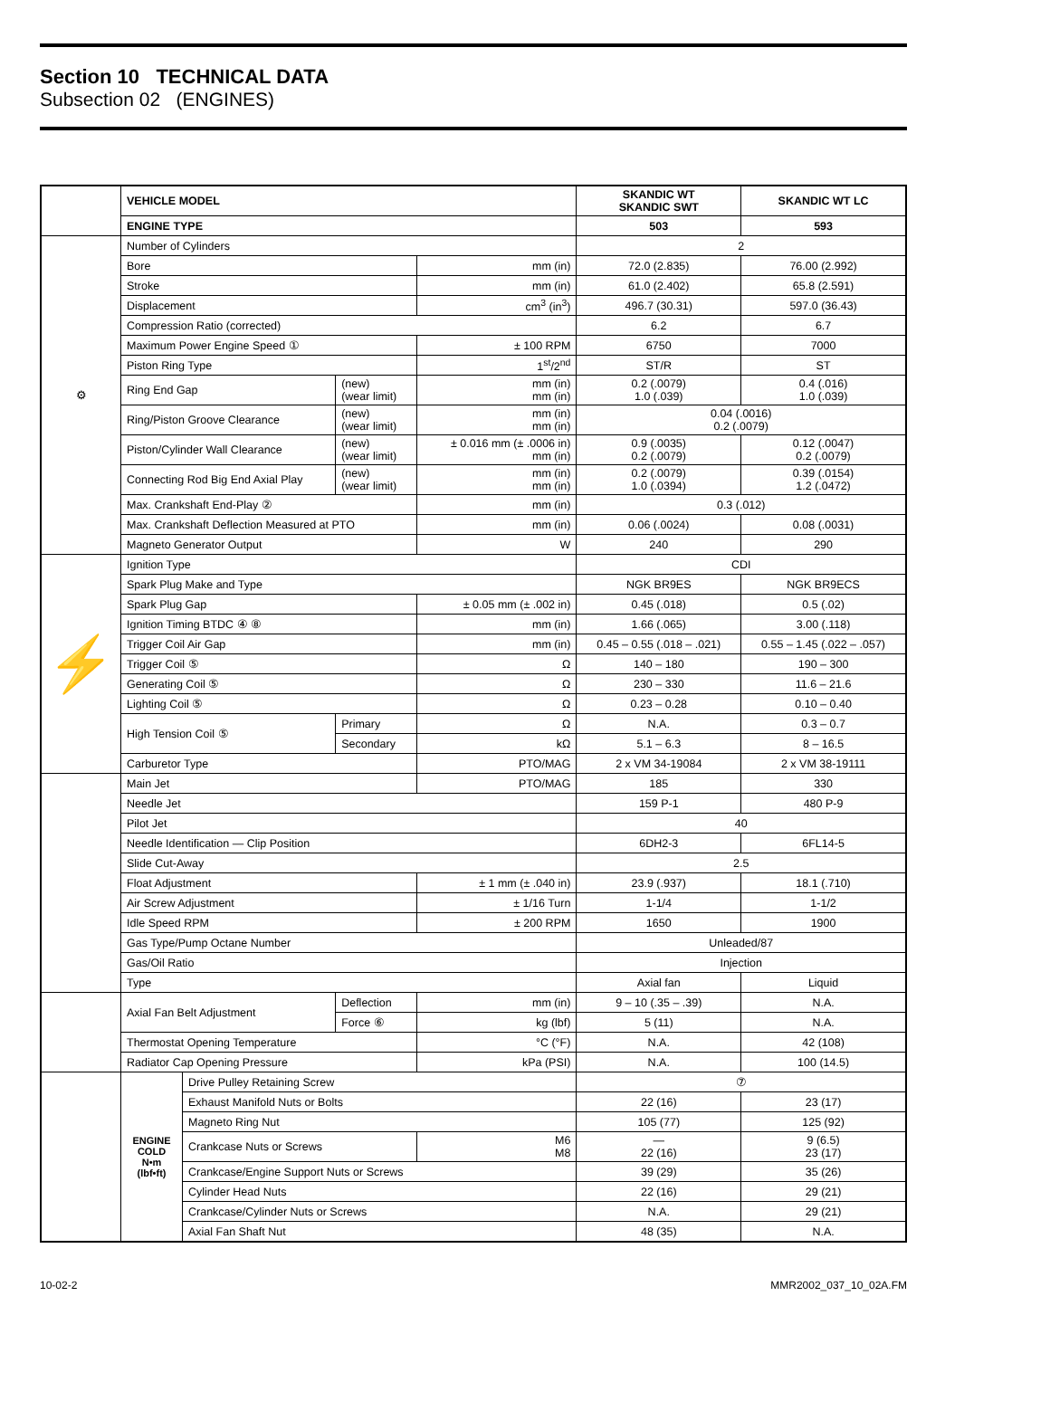Section 10 TECHNICAL DATA
Subsection 02 (ENGINES)
| | VEHICLE MODEL | | | | SKANDIC WT SKANDIC SWT | SKANDIC WT LC |
| | ENGINE TYPE | | | | 503 | 593 |
| ⚙ | Number of Cylinders | | | | 2 | |
| | Bore | | | mm (in) | 72.0 (2.835) | 76.00 (2.992) |
| | Stroke | | | mm (in) | 61.0 (2.402) | 65.8 (2.591) |
| | Displacement | | | cm<sup>3</sup> (in<sup>3</sup>) | 496.7 (30.31) | 597.0 (36.43) |
| | Compression Ratio (corrected) | | | | 6.2 | 6.7 |
| | Maximum Power Engine Speed ① | | | ± 100 RPM | 6750 | 7000 |
| | Piston Ring Type | | | 1<sup>st</sup>/2<sup>nd</sup> | ST/R | ST |
| | Ring End Gap | | (new) (wear limit) | mm (in) mm (in) | 0.2 (.0079) 1.0 (.039) | 0.4 (.016) 1.0 (.039) |
| | Ring/Piston Groove Clearance | | (new) (wear limit) | mm (in) mm (in) | 0.04 (.0016) 0.2 (.0079) | |
| | Piston/Cylinder Wall Clearance | | (new) (wear limit) | ± 0.016 mm (± .0006 in) mm (in) | 0.9 (.0035) 0.2 (.0079) | 0.12 (.0047) 0.2 (.0079) |
| | Connecting Rod Big End Axial Play | | (new) (wear limit) | mm (in) mm (in) | 0.2 (.0079) 1.0 (.0394) | 0.39 (.0154) 1.2 (.0472) |
| | Max. Crankshaft End-Play ② | | | mm (in) | 0.3 (.012) | |
| | Max. Crankshaft Deflection Measured at PTO | | | mm (in) | 0.06 (.0024) | 0.08 (.0031) |
| | Magneto Generator Output | | | W | 240 | 290 |
| ⚡ | Ignition Type | | | | CDI | |
| | Spark Plug Make and Type | | | | NGK BR9ES | NGK BR9ECS |
| | Spark Plug Gap | | | ± 0.05 mm (± .002 in) | 0.45 (.018) | 0.5 (.02) |
| | Ignition Timing BTDC ④ ⑧ | | | mm (in) | 1.66 (.065) | 3.00 (.118) |
| | Trigger Coil Air Gap | | | mm (in) | 0.45 – 0.55 (.018 – .021) | 0.55 – 1.45 (.022 – .057) |
| | Trigger Coil ⑤ | | | Ω | 140 – 180 | 190 – 300 |
| | Generating Coil ⑤ | | | Ω | 230 – 330 | 11.6 – 21.6 |
| | Lighting Coil ⑤ | | | Ω | 0.23 – 0.28 | 0.10 – 0.40 |
| | High Tension Coil ⑤ | | Primary | Ω | N.A. | 0.3 – 0.7 |
| | | | Secondary | kΩ | 5.1 – 6.3 | 8 – 16.5 |
| | Carburetor Type | | | PTO/MAG | 2 x VM 34-19084 | 2 x VM 38-19111 |
| | Main Jet | | | PTO/MAG | 185 | 330 |
| | Needle Jet | | | | 159 P-1 | 480 P-9 |
| | Pilot Jet | | | | 40 | |
| | Needle Identification — Clip Position | | | | 6DH2-3 | 6FL14-5 |
| | Slide Cut-Away | | | | 2.5 | |
| | Float Adjustment | | | ± 1 mm (± .040 in) | 23.9 (.937) | 18.1 (.710) |
| | Air Screw Adjustment | | | ± 1/16 Turn | 1-1/4 | 1-1/2 |
| | Idle Speed RPM | | | ± 200 RPM | 1650 | 1900 |
| | Gas Type/Pump Octane Number | | | | Unleaded/87 | |
| | Gas/Oil Ratio | | | | Injection | |
| | Type | | | | Axial fan | Liquid |
| | Axial Fan Belt Adjustment | | Deflection | mm (in) | 9 – 10 (.35 – .39) | N.A. |
| | | | Force ⑥ | kg (lbf) | 5 (11) | N.A. |
| | Thermostat Opening Temperature | | | °C (°F) | N.A. | 42 (108) |
| | Radiator Cap Opening Pressure | | | kPa (PSI) | N.A. | 100 (14.5) |
| | ENGINE COLD N•m (lbf•ft) | Drive Pulley Retaining Screw | | | ⑦ | |
| | | Exhaust Manifold Nuts or Bolts | | | 22 (16) | 23 (17) |
| | | Magneto Ring Nut | | | 105 (77) | 125 (92) |
| | | Crankcase Nuts or Screws | | M6 M8 | — 22 (16) | 9 (6.5) 23 (17) |
| | | Crankcase/Engine Support Nuts or Screws | | | 39 (29) | 35 (26) |
| | | Cylinder Head Nuts | | | 22 (16) | 29 (21) |
| | | Crankcase/Cylinder Nuts or Screws | | | N.A. | 29 (21) |
| | | Axial Fan Shaft Nut | | | 48 (35) | N.A. |
10-02-2 MMR2002_037_10_02A.FM